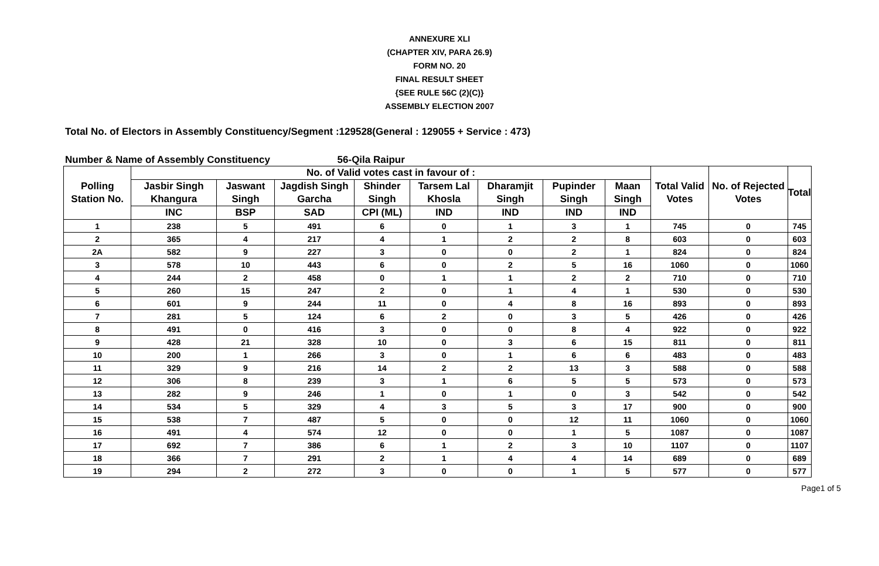ANNEXURE XLI
(CHAPTER XIV, PARA 26.9)
FORM NO. 20
FINAL RESULT SHEET
{SEE RULE 56C (2)(C)}
ASSEMBLY ELECTION 2007
Total No. of Electors in Assembly Constituency/Segment :129528(General : 129055 + Service : 473)
Number & Name of Assembly Constituency 56-Qila Raipur
| Polling Station No. | No. of Valid votes cast in favour of : | | | | | | | | Total Valid Votes | No. of Rejected Votes | Total |
| --- | --- | --- | --- | --- | --- | --- | --- | --- | --- | --- | --- |
| | Jasbir Singh Khangura | Jaswant Singh | Jagdish Singh Garcha | Shinder Singh | Tarsem Lal Khosla | Dharamjit Singh | Pupinder Singh | Maan Singh | | | |
| | INC | BSP | SAD | CPI (ML) | IND | IND | IND | IND | | | |
| 1 | 238 | 5 | 491 | 6 | 0 | 1 | 3 | 1 | 745 | 0 | 745 |
| 2 | 365 | 4 | 217 | 4 | 1 | 2 | 2 | 8 | 603 | 0 | 603 |
| 2A | 582 | 9 | 227 | 3 | 0 | 0 | 2 | 1 | 824 | 0 | 824 |
| 3 | 578 | 10 | 443 | 6 | 0 | 2 | 5 | 16 | 1060 | 0 | 1060 |
| 4 | 244 | 2 | 458 | 0 | 1 | 1 | 2 | 2 | 710 | 0 | 710 |
| 5 | 260 | 15 | 247 | 2 | 0 | 1 | 4 | 1 | 530 | 0 | 530 |
| 6 | 601 | 9 | 244 | 11 | 0 | 4 | 8 | 16 | 893 | 0 | 893 |
| 7 | 281 | 5 | 124 | 6 | 2 | 0 | 3 | 5 | 426 | 0 | 426 |
| 8 | 491 | 0 | 416 | 3 | 0 | 0 | 8 | 4 | 922 | 0 | 922 |
| 9 | 428 | 21 | 328 | 10 | 0 | 3 | 6 | 15 | 811 | 0 | 811 |
| 10 | 200 | 1 | 266 | 3 | 0 | 1 | 6 | 6 | 483 | 0 | 483 |
| 11 | 329 | 9 | 216 | 14 | 2 | 2 | 13 | 3 | 588 | 0 | 588 |
| 12 | 306 | 8 | 239 | 3 | 1 | 6 | 5 | 5 | 573 | 0 | 573 |
| 13 | 282 | 9 | 246 | 1 | 0 | 1 | 0 | 3 | 542 | 0 | 542 |
| 14 | 534 | 5 | 329 | 4 | 3 | 5 | 3 | 17 | 900 | 0 | 900 |
| 15 | 538 | 7 | 487 | 5 | 0 | 0 | 12 | 11 | 1060 | 0 | 1060 |
| 16 | 491 | 4 | 574 | 12 | 0 | 0 | 1 | 5 | 1087 | 0 | 1087 |
| 17 | 692 | 7 | 386 | 6 | 1 | 2 | 3 | 10 | 1107 | 0 | 1107 |
| 18 | 366 | 7 | 291 | 2 | 1 | 4 | 4 | 14 | 689 | 0 | 689 |
| 19 | 294 | 2 | 272 | 3 | 0 | 0 | 1 | 5 | 577 | 0 | 577 |
Page1 of 5